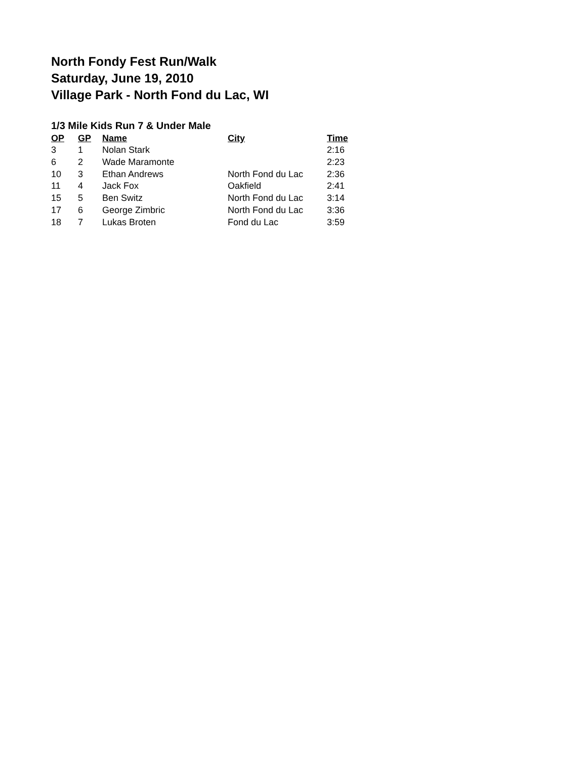North Fondy Fest Run/Walk
Saturday, June 19, 2010
Village Park - North Fond du Lac, WI
1/3 Mile Kids Run 7 & Under Male
| OP | GP | Name | City | Time |
| --- | --- | --- | --- | --- |
| 3 | 1 | Nolan Stark | | 2:16 |
| 6 | 2 | Wade Maramonte | | 2:23 |
| 10 | 3 | Ethan Andrews | North Fond du Lac | 2:36 |
| 11 | 4 | Jack Fox | Oakfield | 2:41 |
| 15 | 5 | Ben Switz | North Fond du Lac | 3:14 |
| 17 | 6 | George Zimbric | North Fond du Lac | 3:36 |
| 18 | 7 | Lukas Broten | Fond du Lac | 3:59 |